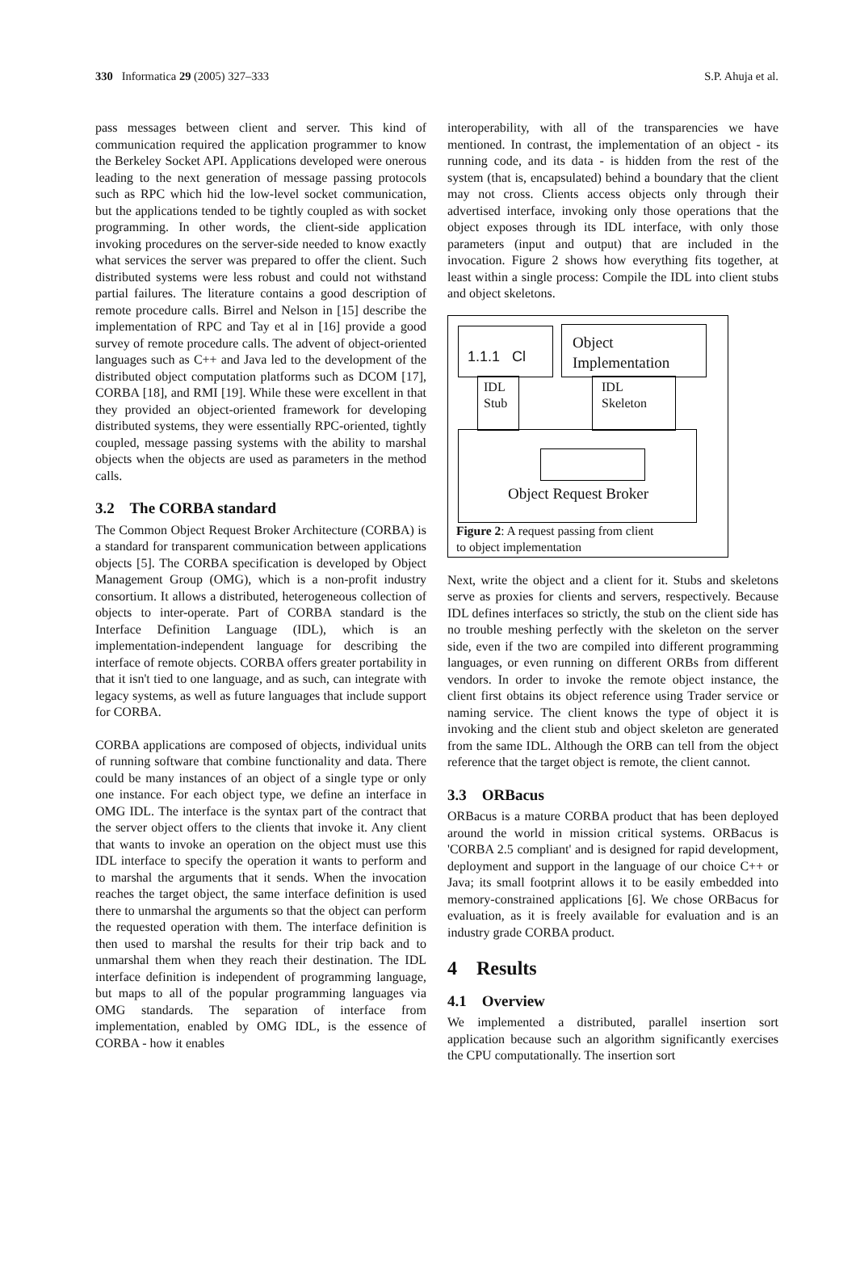330 Informatica 29 (2005) 327–333 S.P. Ahuja et al.
pass messages between client and server. This kind of communication required the application programmer to know the Berkeley Socket API. Applications developed were onerous leading to the next generation of message passing protocols such as RPC which hid the low-level socket communication, but the applications tended to be tightly coupled as with socket programming. In other words, the client-side application invoking procedures on the server-side needed to know exactly what services the server was prepared to offer the client. Such distributed systems were less robust and could not withstand partial failures. The literature contains a good description of remote procedure calls. Birrel and Nelson in [15] describe the implementation of RPC and Tay et al in [16] provide a good survey of remote procedure calls. The advent of object-oriented languages such as C++ and Java led to the development of the distributed object computation platforms such as DCOM [17], CORBA [18], and RMI [19]. While these were excellent in that they provided an object-oriented framework for developing distributed systems, they were essentially RPC-oriented, tightly coupled, message passing systems with the ability to marshal objects when the objects are used as parameters in the method calls.
3.2 The CORBA standard
The Common Object Request Broker Architecture (CORBA) is a standard for transparent communication between applications objects [5]. The CORBA specification is developed by Object Management Group (OMG), which is a non-profit industry consortium. It allows a distributed, heterogeneous collection of objects to inter-operate. Part of CORBA standard is the Interface Definition Language (IDL), which is an implementation-independent language for describing the interface of remote objects. CORBA offers greater portability in that it isn't tied to one language, and as such, can integrate with legacy systems, as well as future languages that include support for CORBA.
CORBA applications are composed of objects, individual units of running software that combine functionality and data. There could be many instances of an object of a single type or only one instance. For each object type, we define an interface in OMG IDL. The interface is the syntax part of the contract that the server object offers to the clients that invoke it. Any client that wants to invoke an operation on the object must use this IDL interface to specify the operation it wants to perform and to marshal the arguments that it sends. When the invocation reaches the target object, the same interface definition is used there to unmarshal the arguments so that the object can perform the requested operation with them. The interface definition is then used to marshal the results for their trip back and to unmarshal them when they reach their destination. The IDL interface definition is independent of programming language, but maps to all of the popular programming languages via OMG standards. The separation of interface from implementation, enabled by OMG IDL, is the essence of CORBA - how it enables
interoperability, with all of the transparencies we have mentioned. In contrast, the implementation of an object - its running code, and its data - is hidden from the rest of the system (that is, encapsulated) behind a boundary that the client may not cross. Clients access objects only through their advertised interface, invoking only those operations that the object exposes through its IDL interface, with only those parameters (input and output) that are included in the invocation. Figure 2 shows how everything fits together, at least within a single process: Compile the IDL into client stubs and object skeletons.
1.1.1 Cl
Object
Implementation
IDL
Stub
IDL
Skeleton
Object Request Broker
Figure 2: A request passing from client
to object implementation
Next, write the object and a client for it. Stubs and skeletons serve as proxies for clients and servers, respectively. Because IDL defines interfaces so strictly, the stub on the client side has no trouble meshing perfectly with the skeleton on the server side, even if the two are compiled into different programming languages, or even running on different ORBs from different vendors. In order to invoke the remote object instance, the client first obtains its object reference using Trader service or naming service. The client knows the type of object it is invoking and the client stub and object skeleton are generated from the same IDL. Although the ORB can tell from the object reference that the target object is remote, the client cannot.
3.3 ORBacus
ORBacus is a mature CORBA product that has been deployed around the world in mission critical systems. ORBacus is 'CORBA 2.5 compliant' and is designed for rapid development, deployment and support in the language of our choice C++ or Java; its small footprint allows it to be easily embedded into memory-constrained applications [6]. We chose ORBacus for evaluation, as it is freely available for evaluation and is an industry grade CORBA product.
4 Results
4.1 Overview
We implemented a distributed, parallel insertion sort application because such an algorithm significantly exercises the CPU computationally. The insertion sort